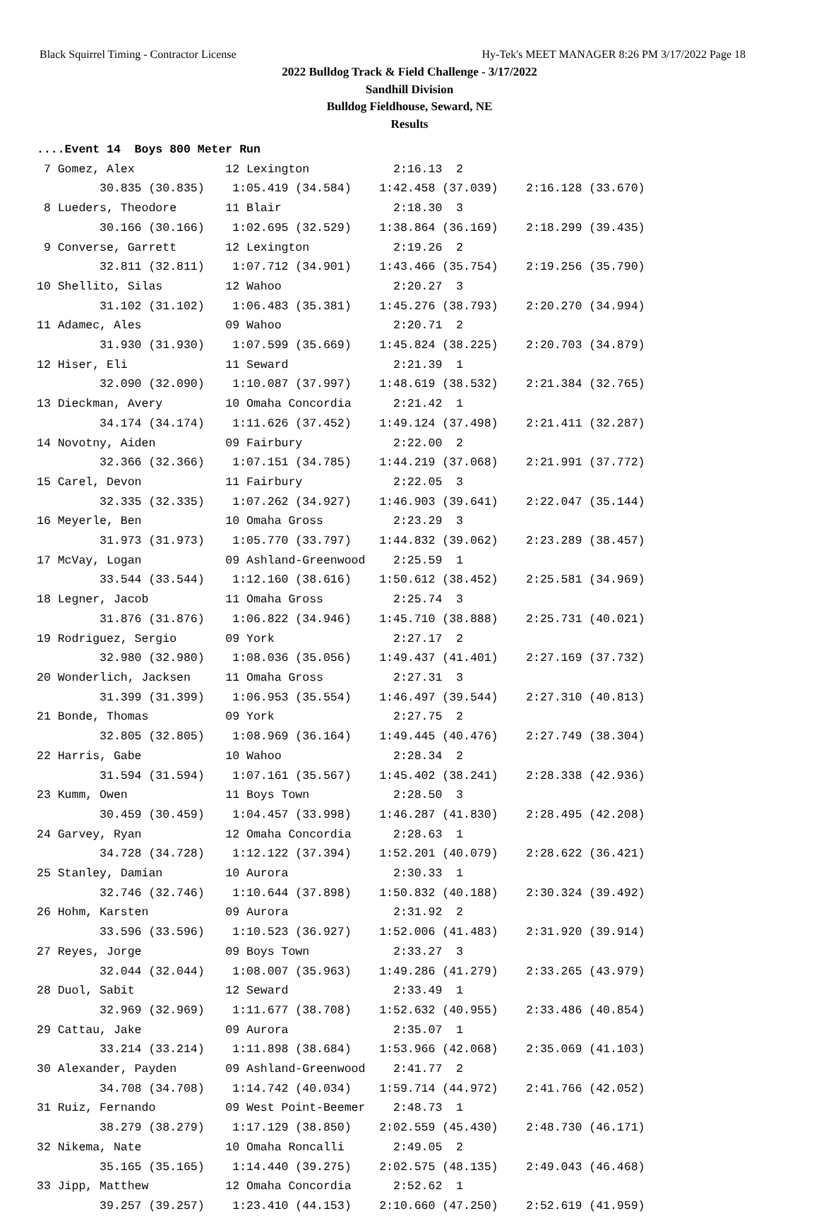Black Squirrel Timing - Contractor License Hy-Tek's MEET MANAGER 8:26 PM 3/17/2022 Page 18
2022 Bulldog Track & Field Challenge - 3/17/2022
Sandhill Division
Bulldog Fieldhouse, Seward, NE
Results
....Event 14  Boys 800 Meter Run
 7 Gomez, Alex             12 Lexington            2:16.13  2 
         30.835 (30.835)    1:05.419 (34.584)    1:42.458 (37.039)    2:16.128 (33.670)
 8 Lueders, Theodore       11 Blair                2:18.30  3 
         30.166 (30.166)    1:02.695 (32.529)    1:38.864 (36.169)    2:18.299 (39.435)
 9 Converse, Garrett       12 Lexington            2:19.26  2 
         32.811 (32.811)    1:07.712 (34.901)    1:43.466 (35.754)    2:19.256 (35.790)
10 Shellito, Silas         12 Wahoo                2:20.27  3 
         31.102 (31.102)    1:06.483 (35.381)    1:45.276 (38.793)    2:20.270 (34.994)
11 Adamec, Ales            09 Wahoo                2:20.71  2 
         31.930 (31.930)    1:07.599 (35.669)    1:45.824 (38.225)    2:20.703 (34.879)
12 Hiser, Eli              11 Seward               2:21.39  1 
         32.090 (32.090)    1:10.087 (37.997)    1:48.619 (38.532)    2:21.384 (32.765)
13 Dieckman, Avery         10 Omaha Concordia      2:21.42  1 
         34.174 (34.174)    1:11.626 (37.452)    1:49.124 (37.498)    2:21.411 (32.287)
14 Novotny, Aiden          09 Fairbury             2:22.00  2 
         32.366 (32.366)    1:07.151 (34.785)    1:44.219 (37.068)    2:21.991 (37.772)
15 Carel, Devon            11 Fairbury             2:22.05  3 
         32.335 (32.335)    1:07.262 (34.927)    1:46.903 (39.641)    2:22.047 (35.144)
16 Meyerle, Ben            10 Omaha Gross          2:23.29  3 
         31.973 (31.973)    1:05.770 (33.797)    1:44.832 (39.062)    2:23.289 (38.457)
17 McVay, Logan            09 Ashland-Greenwood    2:25.59  1 
         33.544 (33.544)    1:12.160 (38.616)    1:50.612 (38.452)    2:25.581 (34.969)
18 Legner, Jacob           11 Omaha Gross          2:25.74  3 
         31.876 (31.876)    1:06.822 (34.946)    1:45.710 (38.888)    2:25.731 (40.021)
19 Rodriguez, Sergio       09 York                 2:27.17  2 
         32.980 (32.980)    1:08.036 (35.056)    1:49.437 (41.401)    2:27.169 (37.732)
20 Wonderlich, Jacksen     11 Omaha Gross          2:27.31  3 
         31.399 (31.399)    1:06.953 (35.554)    1:46.497 (39.544)    2:27.310 (40.813)
21 Bonde, Thomas           09 York                 2:27.75  2 
         32.805 (32.805)    1:08.969 (36.164)    1:49.445 (40.476)    2:27.749 (38.304)
22 Harris, Gabe            10 Wahoo                2:28.34  2 
         31.594 (31.594)    1:07.161 (35.567)    1:45.402 (38.241)    2:28.338 (42.936)
23 Kumm, Owen              11 Boys Town            2:28.50  3 
         30.459 (30.459)    1:04.457 (33.998)    1:46.287 (41.830)    2:28.495 (42.208)
24 Garvey, Ryan            12 Omaha Concordia      2:28.63  1 
         34.728 (34.728)    1:12.122 (37.394)    1:52.201 (40.079)    2:28.622 (36.421)
25 Stanley, Damian         10 Aurora               2:30.33  1 
         32.746 (32.746)    1:10.644 (37.898)    1:50.832 (40.188)    2:30.324 (39.492)
26 Hohm, Karsten           09 Aurora               2:31.92  2 
         33.596 (33.596)    1:10.523 (36.927)    1:52.006 (41.483)    2:31.920 (39.914)
27 Reyes, Jorge            09 Boys Town            2:33.27  3 
         32.044 (32.044)    1:08.007 (35.963)    1:49.286 (41.279)    2:33.265 (43.979)
28 Duol, Sabit             12 Seward               2:33.49  1 
         32.969 (32.969)    1:11.677 (38.708)    1:52.632 (40.955)    2:33.486 (40.854)
29 Cattau, Jake            09 Aurora               2:35.07  1 
         33.214 (33.214)    1:11.898 (38.684)    1:53.966 (42.068)    2:35.069 (41.103)
30 Alexander, Payden       09 Ashland-Greenwood    2:41.77  2 
         34.708 (34.708)    1:14.742 (40.034)    1:59.714 (44.972)    2:41.766 (42.052)
31 Ruiz, Fernando          09 West Point-Beemer    2:48.73  1 
         38.279 (38.279)    1:17.129 (38.850)    2:02.559 (45.430)    2:48.730 (46.171)
32 Nikema, Nate            10 Omaha Roncalli       2:49.05  2 
         35.165 (35.165)    1:14.440 (39.275)    2:02.575 (48.135)    2:49.043 (46.468)
33 Jipp, Matthew           12 Omaha Concordia      2:52.62  1 
         39.257 (39.257)    1:23.410 (44.153)    2:10.660 (47.250)    2:52.619 (41.959)